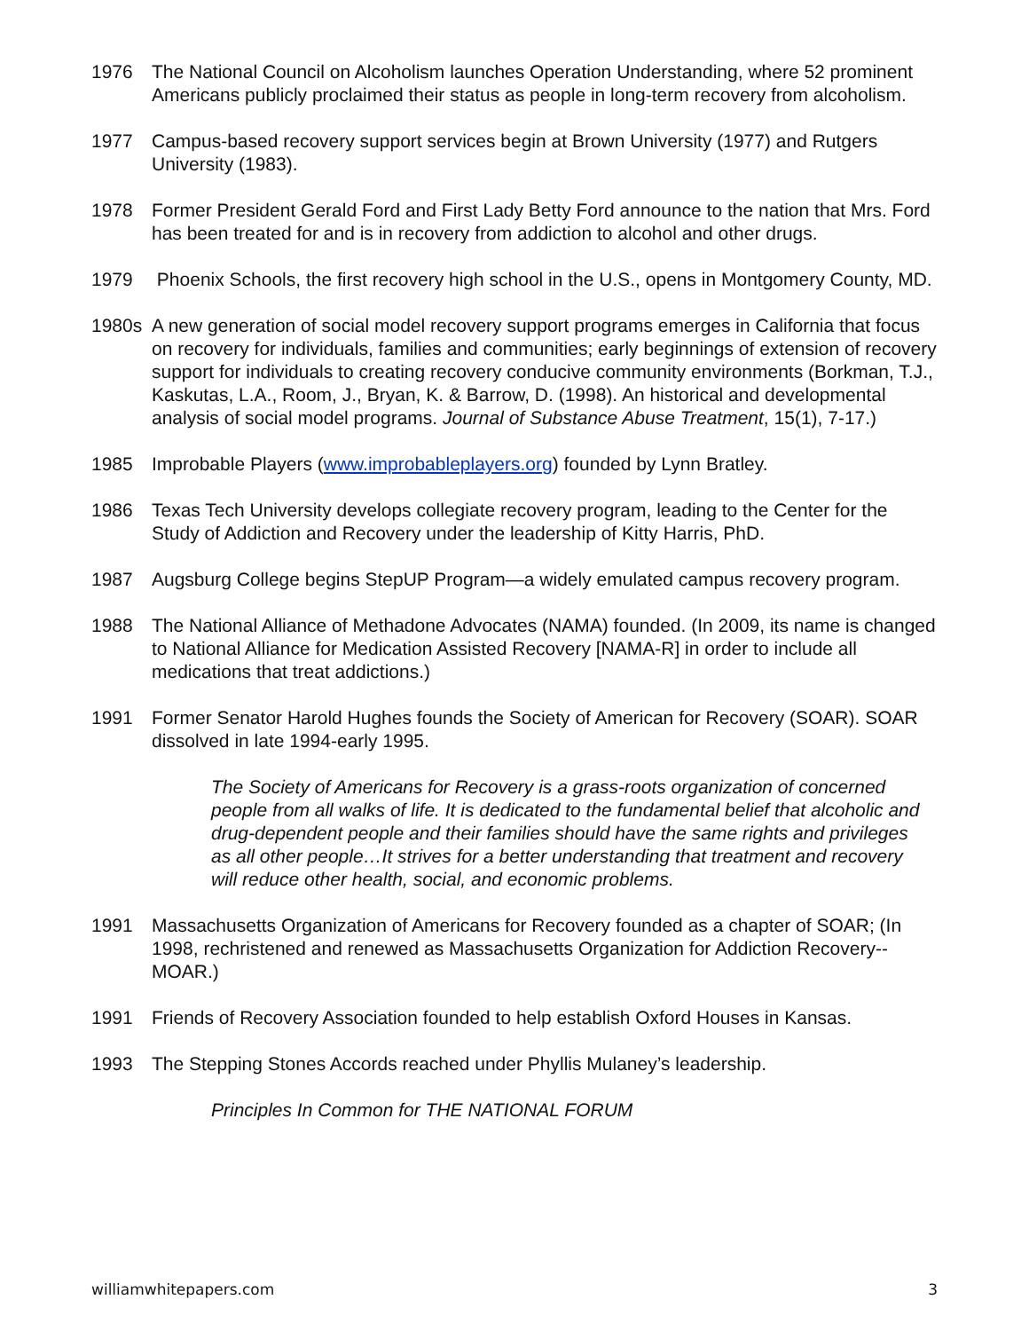1976 The National Council on Alcoholism launches Operation Understanding, where 52 prominent Americans publicly proclaimed their status as people in long-term recovery from alcoholism.
1977 Campus-based recovery support services begin at Brown University (1977) and Rutgers University (1983).
1978 Former President Gerald Ford and First Lady Betty Ford announce to the nation that Mrs. Ford has been treated for and is in recovery from addiction to alcohol and other drugs.
1979 Phoenix Schools, the first recovery high school in the U.S., opens in Montgomery County, MD.
1980s A new generation of social model recovery support programs emerges in California that focus on recovery for individuals, families and communities; early beginnings of extension of recovery support for individuals to creating recovery conducive community environments (Borkman, T.J., Kaskutas, L.A., Room, J., Bryan, K. & Barrow, D. (1998). An historical and developmental analysis of social model programs. Journal of Substance Abuse Treatment, 15(1), 7-17.)
1985 Improbable Players (www.improbableplayers.org) founded by Lynn Bratley.
1986 Texas Tech University develops collegiate recovery program, leading to the Center for the Study of Addiction and Recovery under the leadership of Kitty Harris, PhD.
1987 Augsburg College begins StepUP Program—a widely emulated campus recovery program.
1988 The National Alliance of Methadone Advocates (NAMA) founded. (In 2009, its name is changed to National Alliance for Medication Assisted Recovery [NAMA-R] in order to include all medications that treat addictions.)
1991 Former Senator Harold Hughes founds the Society of American for Recovery (SOAR). SOAR dissolved in late 1994-early 1995.
The Society of Americans for Recovery is a grass-roots organization of concerned people from all walks of life. It is dedicated to the fundamental belief that alcoholic and drug-dependent people and their families should have the same rights and privileges as all other people…It strives for a better understanding that treatment and recovery will reduce other health, social, and economic problems.
1991 Massachusetts Organization of Americans for Recovery founded as a chapter of SOAR; (In 1998, rechristened and renewed as Massachusetts Organization for Addiction Recovery--MOAR.)
1991 Friends of Recovery Association founded to help establish Oxford Houses in Kansas.
1993 The Stepping Stones Accords reached under Phyllis Mulaney’s leadership.
Principles In Common for THE NATIONAL FORUM
williamwhitepapers.com 3